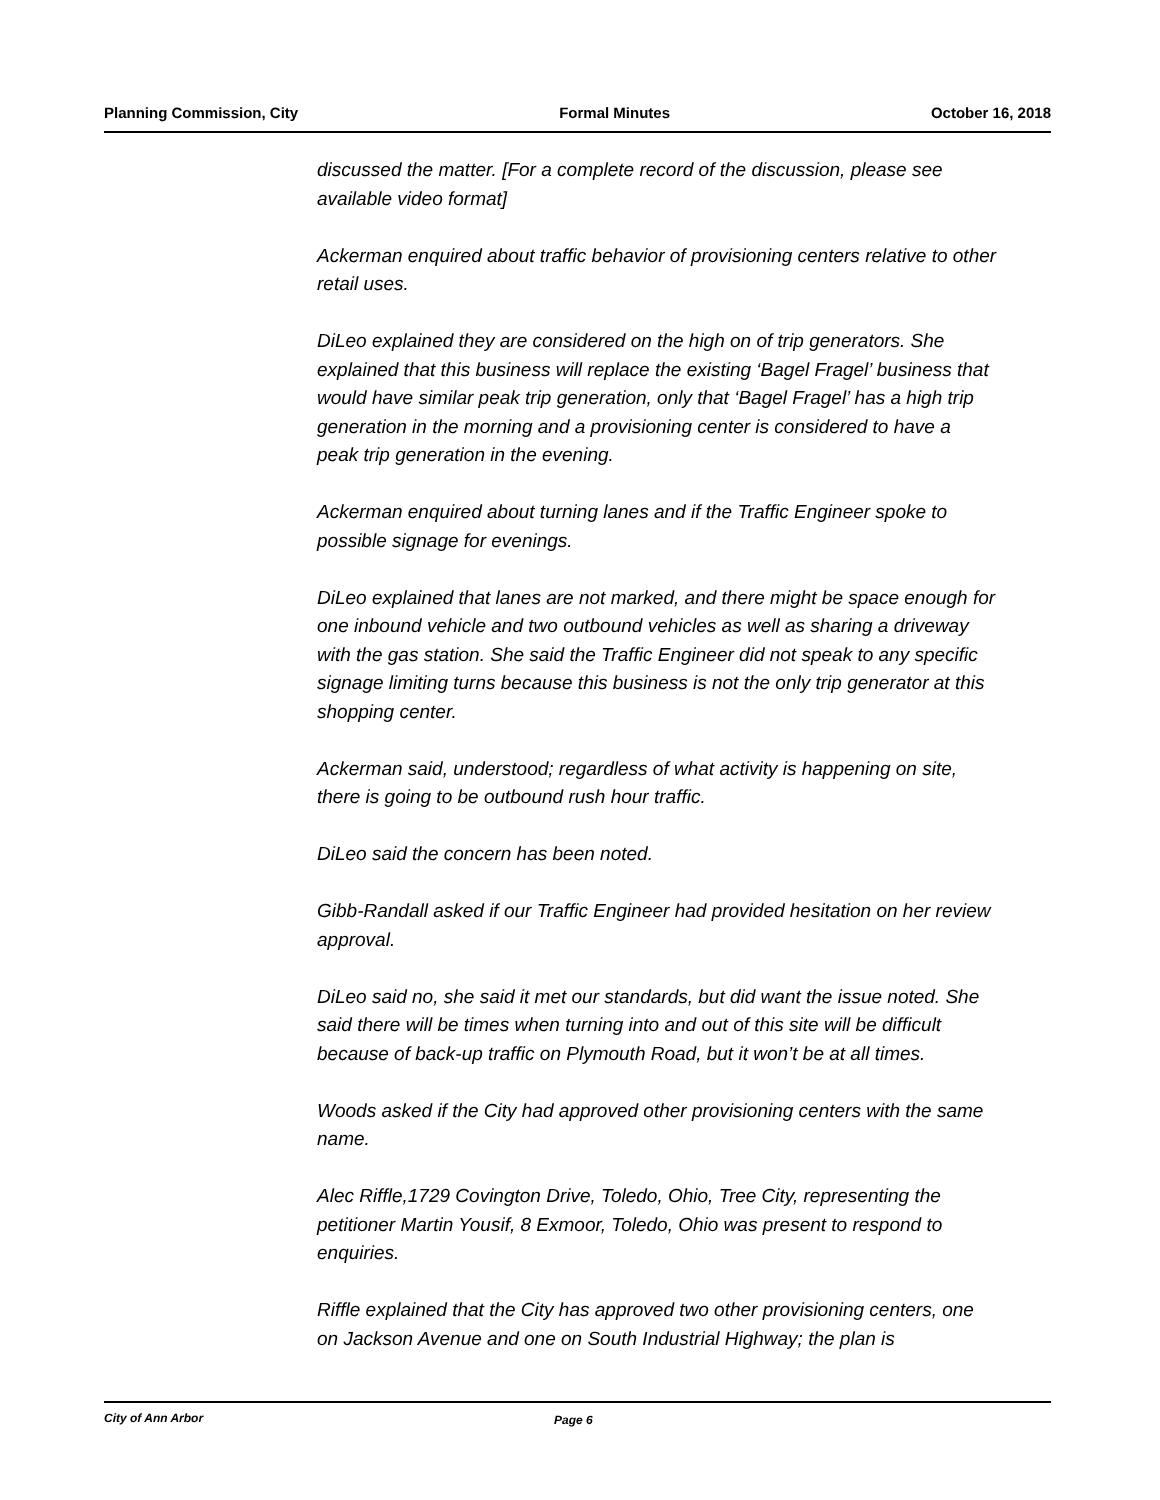Planning Commission, City Formal Minutes October 16, 2018
discussed the matter. [For a complete record of the discussion, please see available video format]
Ackerman enquired about traffic behavior of provisioning centers relative to other retail uses.
DiLeo explained they are considered on the high on of trip generators. She explained that this business will replace the existing ‘Bagel Fragel’ business that would have similar peak trip generation, only that ‘Bagel Fragel’ has a high trip generation in the morning and a provisioning center is considered to have a peak trip generation in the evening.
Ackerman enquired about turning lanes and if the Traffic Engineer spoke to possible signage for evenings.
DiLeo explained that lanes are not marked, and there might be space enough for one inbound vehicle and two outbound vehicles as well as sharing a driveway with the gas station. She said the Traffic Engineer did not speak to any specific signage limiting turns because this business is not the only trip generator at this shopping center.
Ackerman said, understood; regardless of what activity is happening on site, there is going to be outbound rush hour traffic.
DiLeo said the concern has been noted.
Gibb-Randall asked if our Traffic Engineer had provided hesitation on her review approval.
DiLeo said no, she said it met our standards, but did want the issue noted. She said there will be times when turning into and out of this site will be difficult because of back-up traffic on Plymouth Road, but it won’t be at all times.
Woods asked if the City had approved other provisioning centers with the same name.
Alec Riffle,1729 Covington Drive, Toledo, Ohio, Tree City, representing the petitioner Martin Yousif, 8 Exmoor, Toledo, Ohio was present to respond to enquiries.
Riffle explained that the City has approved two other provisioning centers, one on Jackson Avenue and one on South Industrial Highway; the plan is
City of Ann Arbor Page 6